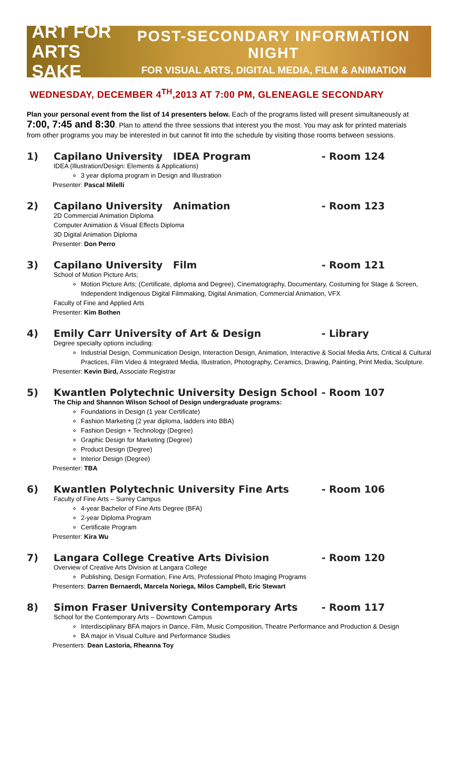ART FOR ARTS
SAKE
POST-SECONDARY INFORMATION NIGHT
FOR VISUAL ARTS, DIGITAL MEDIA, FILM & ANIMATION
WEDNESDAY, DECEMBER 4<sup>TH</sup>,2013 AT 7:00 PM, GLENEAGLE SECONDARY
Plan your personal event from the list of 14 presenters below. Each of the programs listed will present simultaneously at 7:00, 7:45 and 8:30. Plan to attend the three sessions that interest you the most. You may ask for printed materials from other programs you may be interested in but cannot fit into the schedule by visiting those rooms between sessions.
1) Capilano University IDEA Program - Room 124
IDEA (Illustration/Design: Elements & Applications)
3 year diploma program in Design and Illustration
Presenter: Pascal Milelli
2) Capilano University Animation - Room 123
2D Commercial Animation Diploma
Computer Animation & Visual Effects Diploma
3D Digital Animation Diploma
Presenter: Don Perro
3) Capilano University Film - Room 121
School of Motion Picture Arts;
Motion Picture Arts; (Certificate, diploma and Degree), Cinematography, Documentary, Costuming for Stage & Screen, Independent Indigenous Digital Filmmaking, Digital Animation, Commercial Animation, VFX
Faculty of Fine and Applied Arts
Presenter: Kim Bothen
4) Emily Carr University of Art & Design - Library
Degree specialty options including:
Industrial Design, Communication Design, Interaction Design, Animation, Interactive & Social Media Arts, Critical & Cultural Practices, Film Video & Integrated Media, Illustration, Photography, Ceramics, Drawing, Painting, Print Media, Sculpture.
Presenter: Kevin Bird, Associate Registrar
5) Kwantlen Polytechnic University Design School - Room 107
The Chip and Shannon Wilson School of Design undergraduate programs:
Foundations in Design (1 year Certificate)
Fashion Marketing (2 year diploma, ladders into BBA)
Fashion Design + Technology (Degree)
Graphic Design for Marketing (Degree)
Product Design (Degree)
Interior Design (Degree)
Presenter: TBA
6) Kwantlen Polytechnic University Fine Arts - Room 106
Faculty of Fine Arts – Surrey Campus
4-year Bachelor of Fine Arts Degree (BFA)
2-year Diploma Program
Certificate Program
Presenter: Kira Wu
7) Langara College Creative Arts Division - Room 120
Overview of Creative Arts Division at Langara College
Publishing, Design Formation, Fine Arts, Professional Photo Imaging Programs
Presenters: Darren Bernaerdt, Marcela Noriega, Milos Campbell, Eric Stewart
8) Simon Fraser University Contemporary Arts - Room 117
School for the Contemporary Arts – Downtown Campus
Interdisciplinary BFA majors in Dance, Film, Music Composition, Theatre Performance and Production & Design
BA major in Visual Culture and Performance Studies
Presenters: Dean Lastoria, Rheanna Toy